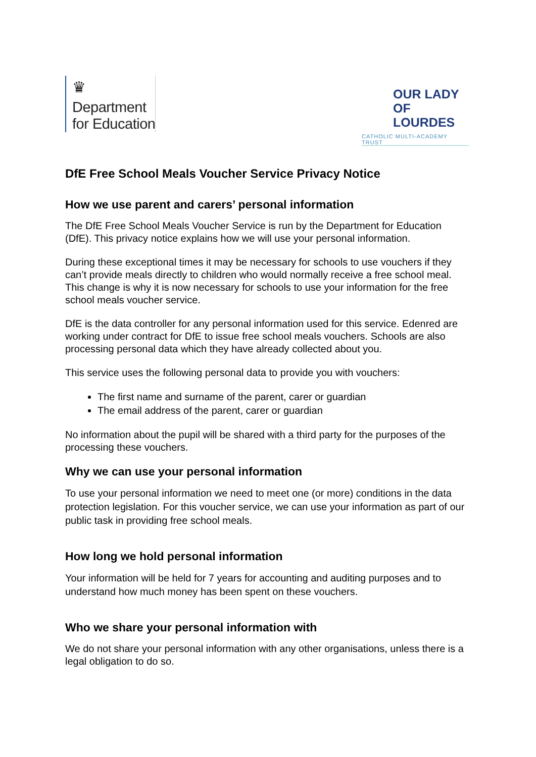♛
Department
for Education
OUR LADY
OF LOURDES
CATHOLIC MULTI-ACADEMY TRUST
DfE Free School Meals Voucher Service Privacy Notice
How we use parent and carers’ personal information
The DfE Free School Meals Voucher Service is run by the Department for Education (DfE). This privacy notice explains how we will use your personal information.
During these exceptional times it may be necessary for schools to use vouchers if they can’t provide meals directly to children who would normally receive a free school meal. This change is why it is now necessary for schools to use your information for the free school meals voucher service.
DfE is the data controller for any personal information used for this service. Edenred are working under contract for DfE to issue free school meals vouchers. Schools are also processing personal data which they have already collected about you.
This service uses the following personal data to provide you with vouchers:
The first name and surname of the parent, carer or guardian
The email address of the parent, carer or guardian
No information about the pupil will be shared with a third party for the purposes of the processing these vouchers.
Why we can use your personal information
To use your personal information we need to meet one (or more) conditions in the data protection legislation. For this voucher service, we can use your information as part of our public task in providing free school meals.
How long we hold personal information
Your information will be held for 7 years for accounting and auditing purposes and to understand how much money has been spent on these vouchers.
Who we share your personal information with
We do not share your personal information with any other organisations, unless there is a legal obligation to do so.